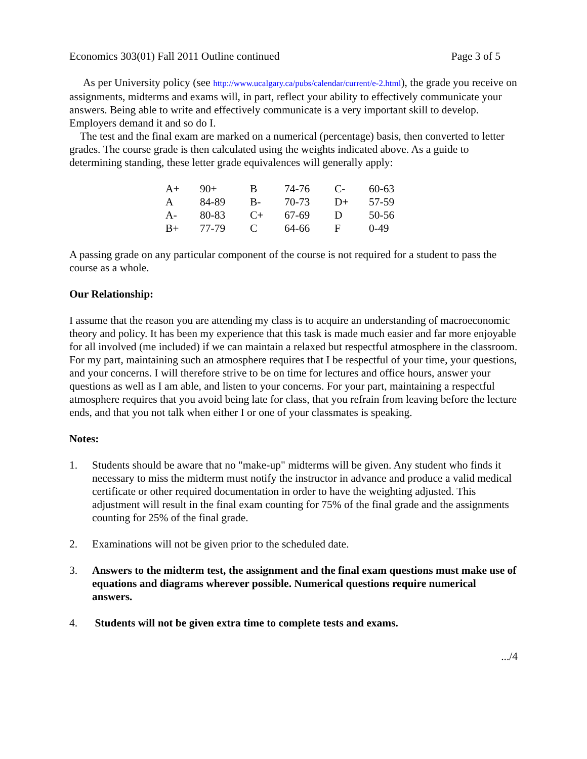Economics 303(01) Fall 2011 Outline continued Page 3 of 5
As per University policy (see http://www.ucalgary.ca/pubs/calendar/current/e-2.html), the grade you receive on assignments, midterms and exams will, in part, reflect your ability to effectively communicate your answers. Being able to write and effectively communicate is a very important skill to develop. Employers demand it and so do I.
The test and the final exam are marked on a numerical (percentage) basis, then converted to letter grades. The course grade is then calculated using the weights indicated above. As a guide to determining standing, these letter grade equivalences will generally apply:
| A+ | 90+ | B | 74-76 | C- | 60-63 |
| A | 84-89 | B- | 70-73 | D+ | 57-59 |
| A- | 80-83 | C+ | 67-69 | D | 50-56 |
| B+ | 77-79 | C | 64-66 | F | 0-49 |
A passing grade on any particular component of the course is not required for a student to pass the course as a whole.
Our Relationship:
I assume that the reason you are attending my class is to acquire an understanding of macroeconomic theory and policy. It has been my experience that this task is made much easier and far more enjoyable for all involved (me included) if we can maintain a relaxed but respectful atmosphere in the classroom. For my part, maintaining such an atmosphere requires that I be respectful of your time, your questions, and your concerns. I will therefore strive to be on time for lectures and office hours, answer your questions as well as I am able, and listen to your concerns. For your part, maintaining a respectful atmosphere requires that you avoid being late for class, that you refrain from leaving before the lecture ends, and that you not talk when either I or one of your classmates is speaking.
Notes:
1. Students should be aware that no "make-up" midterms will be given. Any student who finds it necessary to miss the midterm must notify the instructor in advance and produce a valid medical certificate or other required documentation in order to have the weighting adjusted. This adjustment will result in the final exam counting for 75% of the final grade and the assignments counting for 25% of the final grade.
2. Examinations will not be given prior to the scheduled date.
3. Answers to the midterm test, the assignment and the final exam questions must make use of equations and diagrams wherever possible. Numerical questions require numerical answers.
4. Students will not be given extra time to complete tests and exams.
.../4